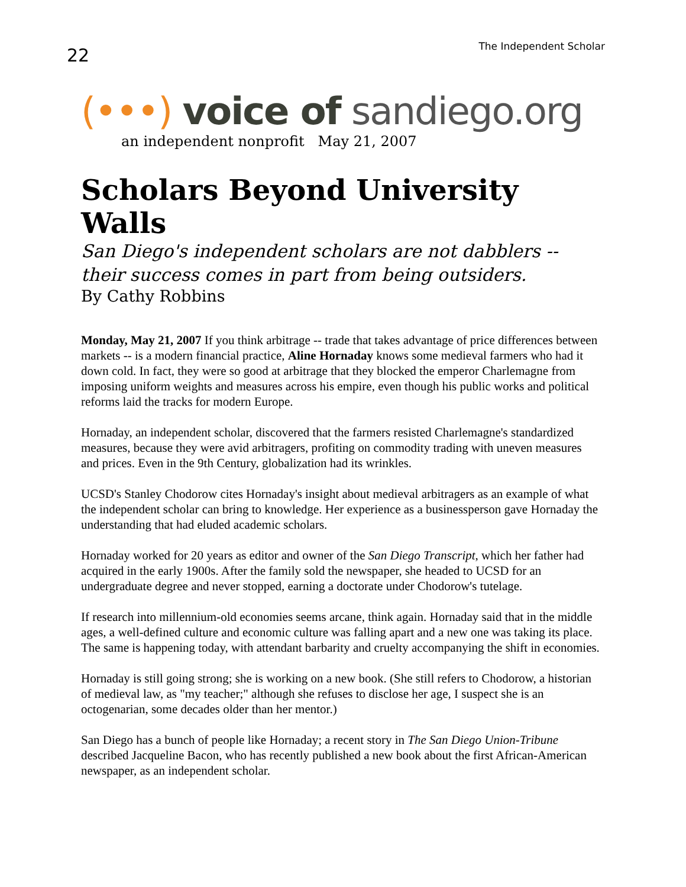22
The Independent Scholar
(•••) voice of sandiego.org
an independent nonprofit May 21, 2007
Scholars Beyond University Walls
San Diego's independent scholars are not dabblers --
their success comes in part from being outsiders.
By Cathy Robbins
Monday, May 21, 2007 If you think arbitrage -- trade that takes advantage of price differences between markets -- is a modern financial practice, Aline Hornaday knows some medieval farmers who had it down cold. In fact, they were so good at arbitrage that they blocked the emperor Charlemagne from imposing uniform weights and measures across his empire, even though his public works and political reforms laid the tracks for modern Europe.
Hornaday, an independent scholar, discovered that the farmers resisted Charlemagne's standardized measures, because they were avid arbitragers, profiting on commodity trading with uneven measures and prices. Even in the 9th Century, globalization had its wrinkles.
UCSD's Stanley Chodorow cites Hornaday's insight about medieval arbitragers as an example of what the independent scholar can bring to knowledge. Her experience as a businessperson gave Hornaday the understanding that had eluded academic scholars.
Hornaday worked for 20 years as editor and owner of the San Diego Transcript, which her father had acquired in the early 1900s. After the family sold the newspaper, she headed to UCSD for an undergraduate degree and never stopped, earning a doctorate under Chodorow's tutelage.
If research into millennium-old economies seems arcane, think again. Hornaday said that in the middle ages, a well-defined culture and economic culture was falling apart and a new one was taking its place. The same is happening today, with attendant barbarity and cruelty accompanying the shift in economies.
Hornaday is still going strong; she is working on a new book. (She still refers to Chodorow, a historian of medieval law, as "my teacher;" although she refuses to disclose her age, I suspect she is an octogenarian, some decades older than her mentor.)
San Diego has a bunch of people like Hornaday; a recent story in The San Diego Union-Tribune described Jacqueline Bacon, who has recently published a new book about the first African-American newspaper, as an independent scholar.